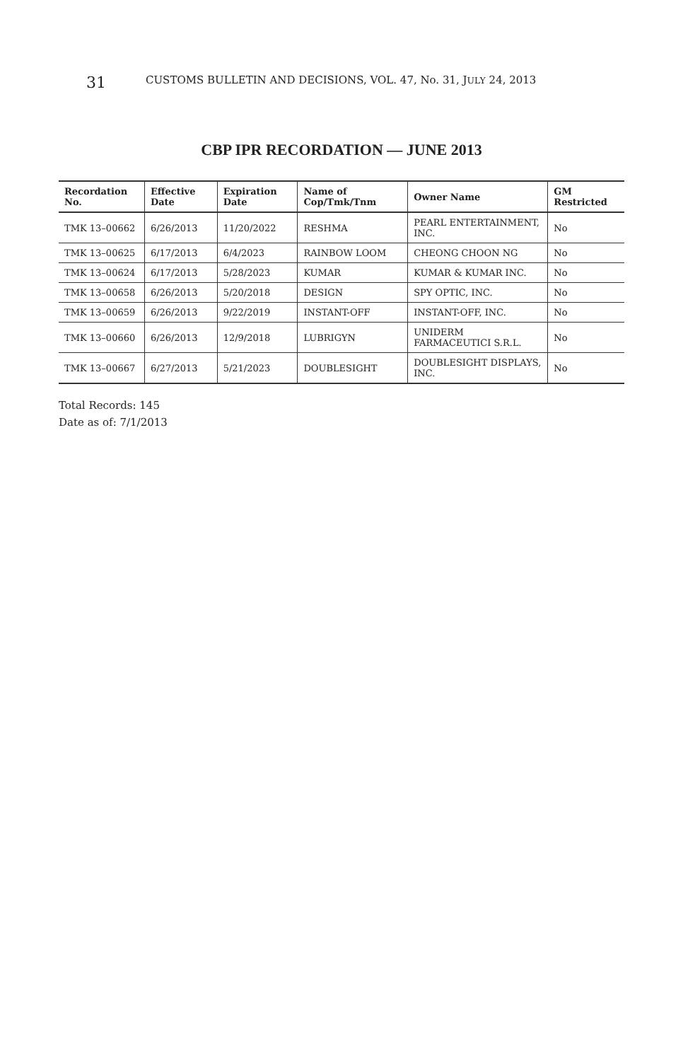31 CUSTOMS BULLETIN AND DECISIONS, VOL. 47, No. 31, JULY 24, 2013
CBP IPR RECORDATION — JUNE 2013
| Recordation No. | Effective Date | Expiration Date | Name of Cop/Tmk/Tnm | Owner Name | GM Restricted |
| --- | --- | --- | --- | --- | --- |
| TMK 13–00662 | 6/26/2013 | 11/20/2022 | RESHMA | PEARL ENTERTAINMENT, INC. | No |
| TMK 13–00625 | 6/17/2013 | 6/4/2023 | RAINBOW LOOM | CHEONG CHOON NG | No |
| TMK 13–00624 | 6/17/2013 | 5/28/2023 | KUMAR | KUMAR & KUMAR INC. | No |
| TMK 13–00658 | 6/26/2013 | 5/20/2018 | DESIGN | SPY OPTIC, INC. | No |
| TMK 13–00659 | 6/26/2013 | 9/22/2019 | INSTANT-OFF | INSTANT-OFF, INC. | No |
| TMK 13–00660 | 6/26/2013 | 12/9/2018 | LUBRIGYN | UNIDERM FARMACEUTICI S.R.L. | No |
| TMK 13–00667 | 6/27/2013 | 5/21/2023 | DOUBLESIGHT | DOUBLESIGHT DISPLAYS, INC. | No |
Total Records: 145
Date as of: 7/1/2013